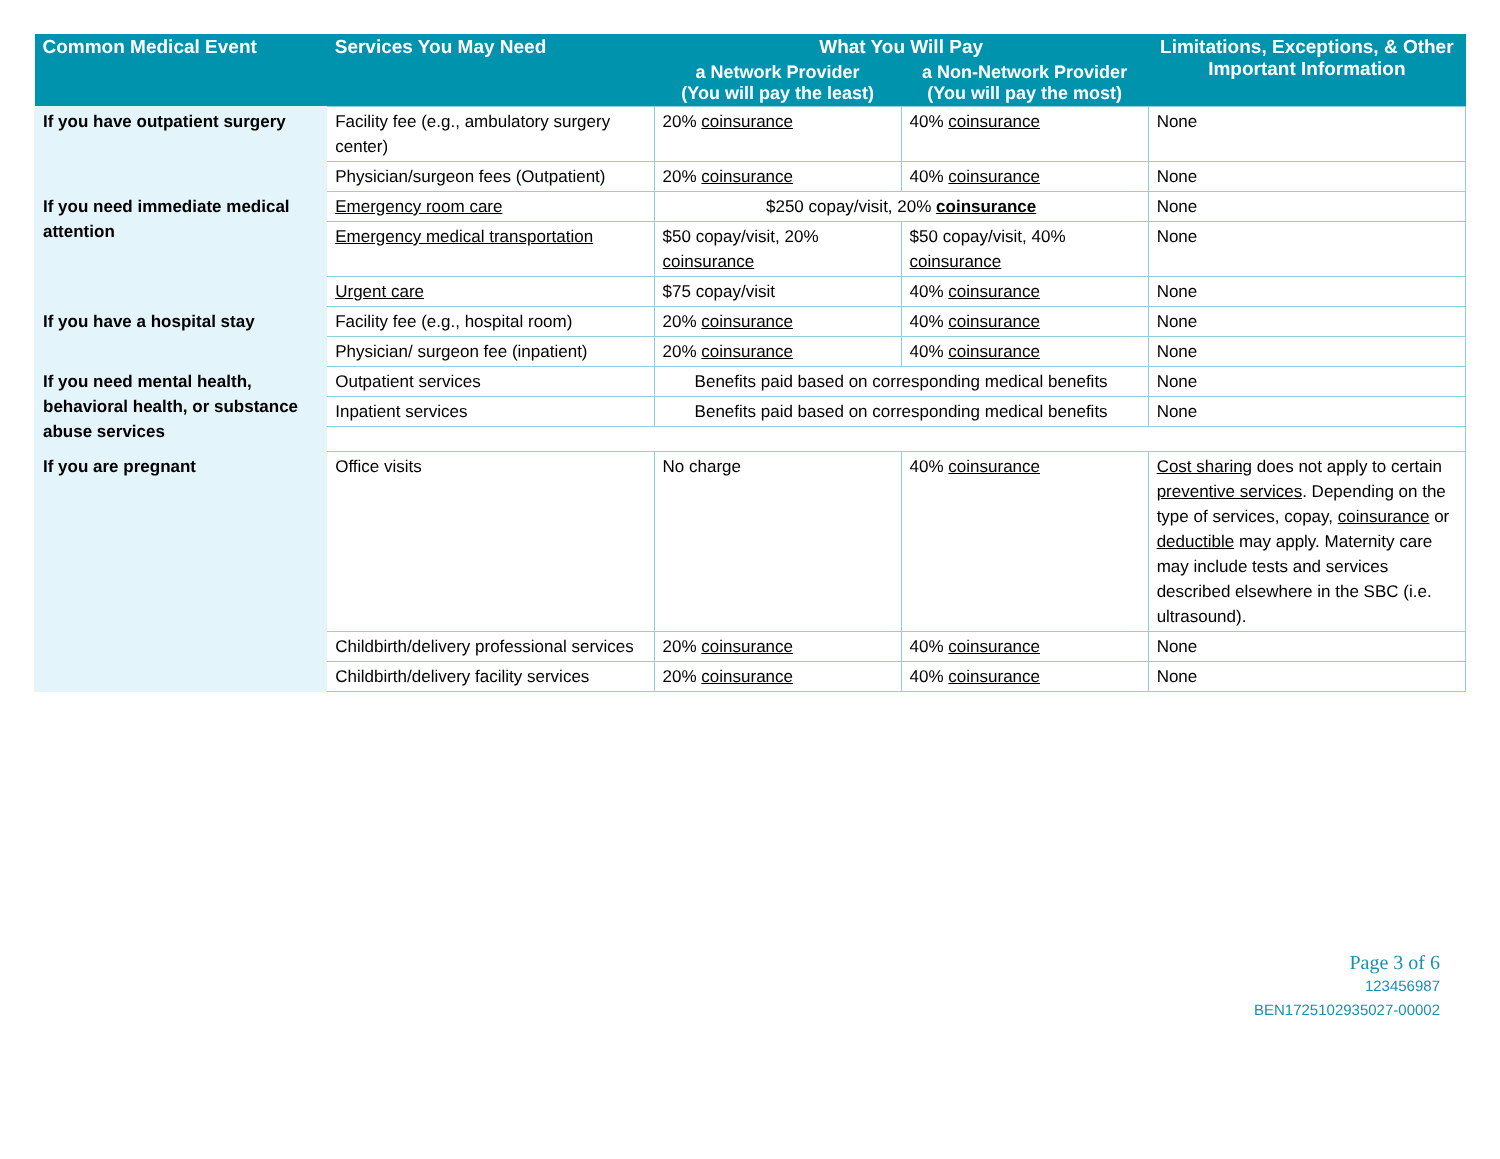| Common Medical Event | Services You May Need | What You Will Pay | | Limitations, Exceptions, & Other Important Information |
| --- | --- | --- | --- | --- |
| | | a Network Provider (You will pay the least) | a Non-Network Provider (You will pay the most) | |
| If you have outpatient surgery | Facility fee (e.g., ambulatory surgery center) | 20% coinsurance | 40% coinsurance | None |
| | Physician/surgeon fees (Outpatient) | 20% coinsurance | 40% coinsurance | None |
| If you need immediate medical attention | Emergency room care | $250 copay/visit, 20% coinsurance | | None |
| | Emergency medical transportation | $50 copay/visit, 20% coinsurance | $50 copay/visit, 40% coinsurance | None |
| | Urgent care | $75 copay/visit | 40% coinsurance | None |
| If you have a hospital stay | Facility fee (e.g., hospital room) | 20% coinsurance | 40% coinsurance | None |
| | Physician/ surgeon fee (inpatient) | 20% coinsurance | 40% coinsurance | None |
| If you need mental health, behavioral health, or substance abuse services | Outpatient services | Benefits paid based on corresponding medical benefits | | None |
| | Inpatient services | Benefits paid based on corresponding medical benefits | | None |
| If you are pregnant | Office visits | No charge | 40% coinsurance | Cost sharing does not apply to certain preventive services . Depending on the type of services, copay, coinsurance or deductible may apply. Maternity care may include tests and services described elsewhere in the SBC (i.e. ultrasound). |
| | Childbirth/delivery professional services | 20% coinsurance | 40% coinsurance | None |
| | Childbirth/delivery facility services | 20% coinsurance | 40% coinsurance | None |
Page 3 of 6
123456987
BEN1725102935027-00002